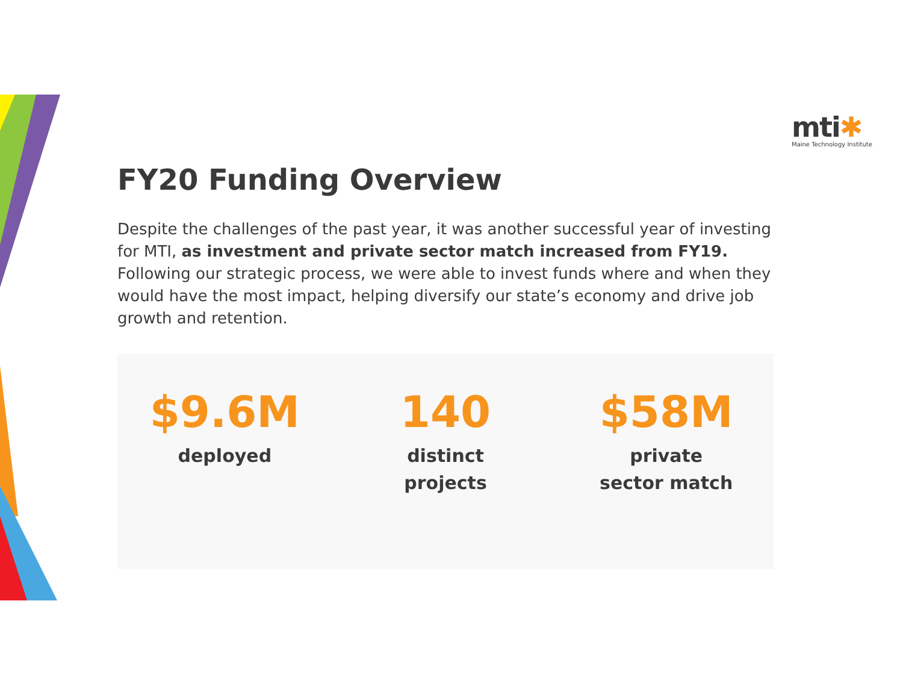mti✱
Maine Technology Institute
FY20 Funding Overview
Despite the challenges of the past year, it was another successful year of investing for MTI, as investment and private sector match increased from FY19. Following our strategic process, we were able to invest funds where and when they would have the most impact, helping diversify our state’s economy and drive job growth and retention.
$9.6M
deployed
140
distinct
projects
$58M
private
sector match